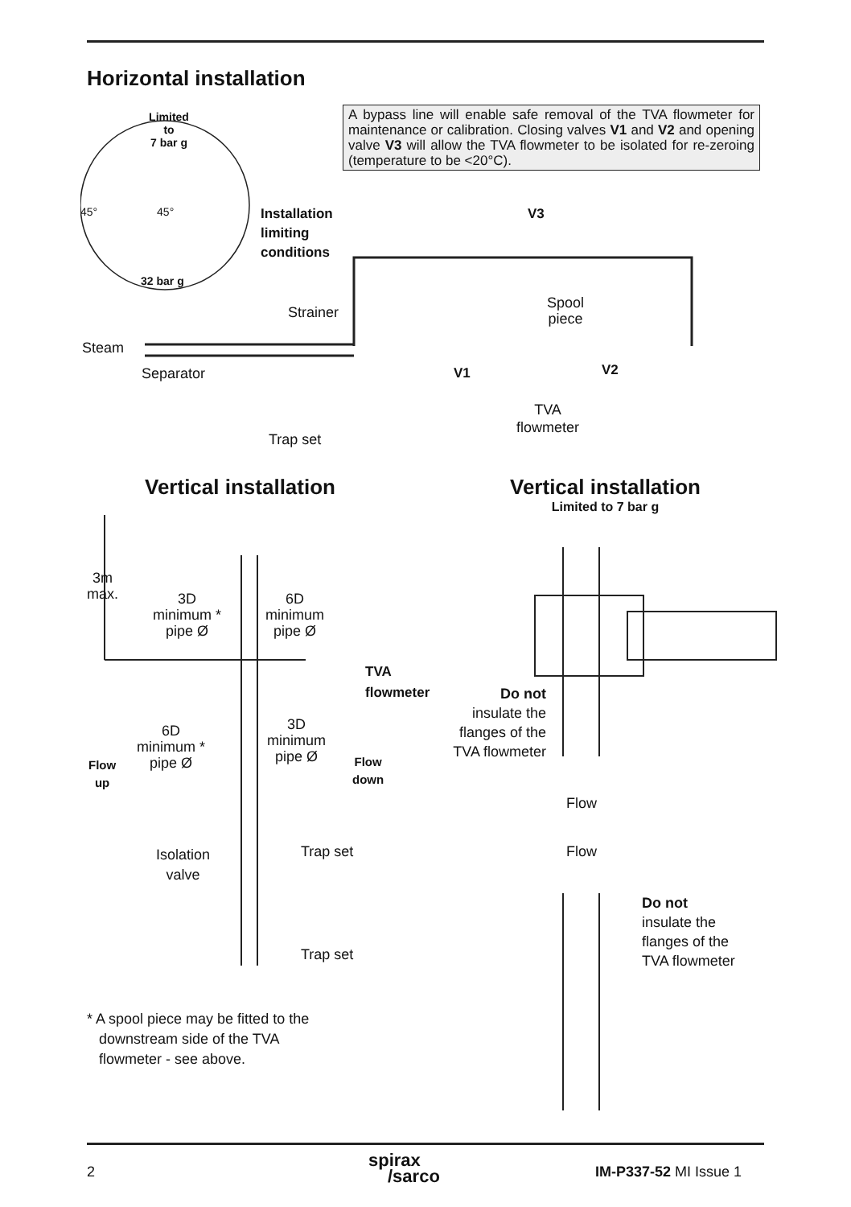Horizontal installation
A bypass line will enable safe removal of the TVA flowmeter for maintenance or calibration. Closing valves V1 and V2 and opening valve V3 will allow the TVA flowmeter to be isolated for re-zeroing (temperature to be <20°C).
Limited
to
7 bar g
45° 45°
32 bar g
Installation
limiting
conditions
V3
Strainer
Spool
piece
Steam
Separator V1 V2
TVA
flowmeter
Trap set
Vertical installation
Vertical installation
Limited to 7 bar g
3m
max.
3D
minimum *
pipe Ø
6D
minimum
pipe Ø
TVA
flowmeter
6D
minimum *
pipe Ø
3D
minimum
pipe Ø
Flow
up
Flow
down
Do not
insulate the flanges of the TVA flowmeter
Flow
Trap set
Isolation
valve
Flow
Do not
insulate the
flanges of the
TVA flowmeter
Trap set
* A spool piece may be fitted to the
downstream side of the TVA
flowmeter - see above.
2
spirax
/sarco
IM-P337-52 MI Issue 1